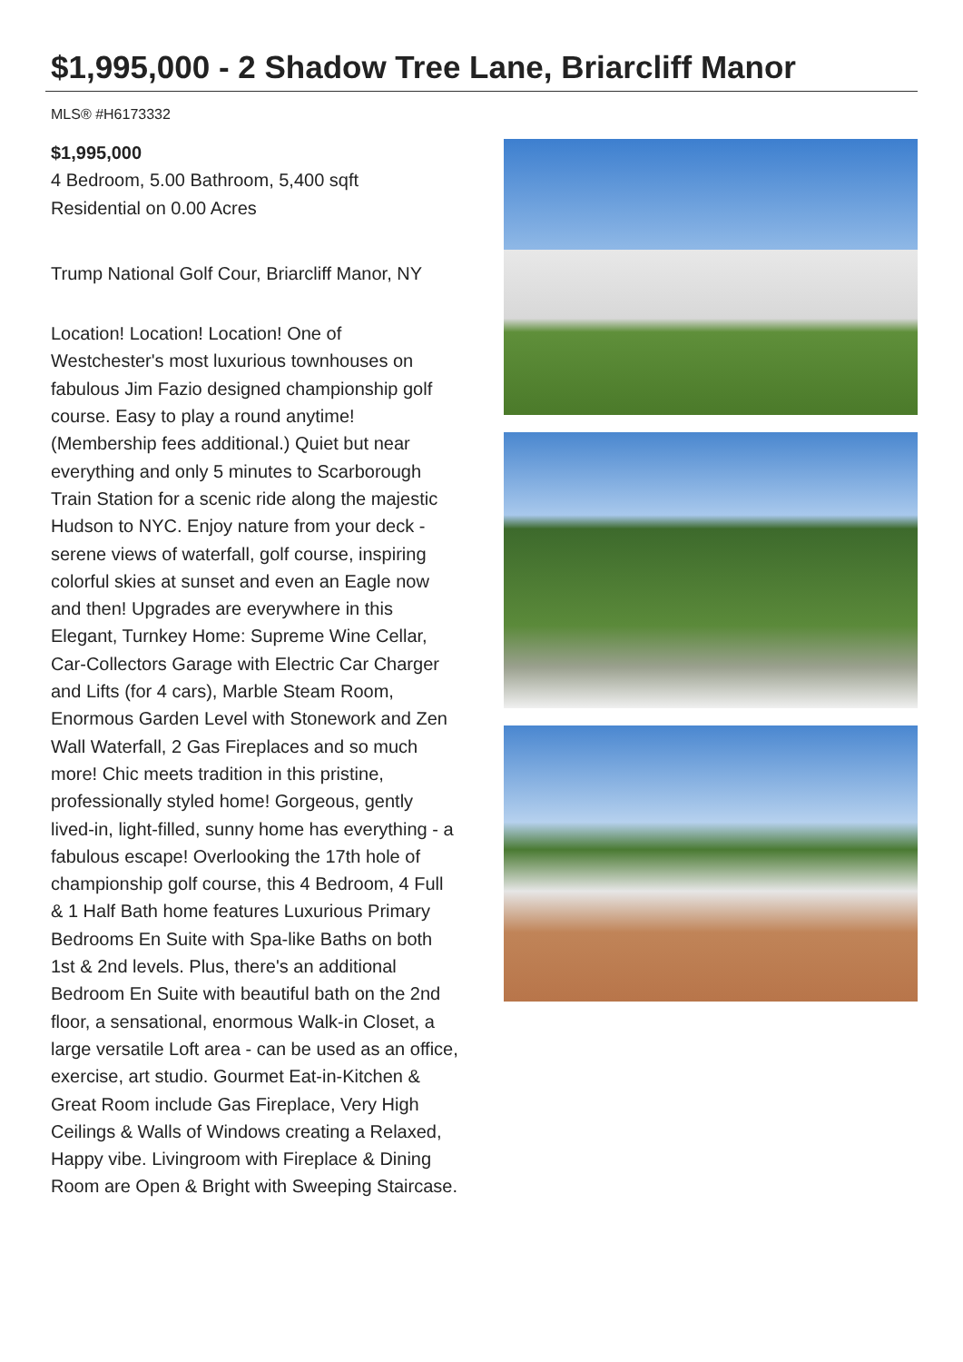$1,995,000 - 2 Shadow Tree Lane, Briarcliff Manor
MLS® #H6173332
$1,995,000
4 Bedroom, 5.00 Bathroom, 5,400 sqft
Residential on 0.00 Acres
Trump National Golf Cour, Briarcliff Manor, NY
Location! Location! Location! One of Westchester's most luxurious townhouses on fabulous Jim Fazio designed championship golf course. Easy to play a round anytime! (Membership fees additional.) Quiet but near everything and only 5 minutes to Scarborough Train Station for a scenic ride along the majestic Hudson to NYC. Enjoy nature from your deck - serene views of waterfall, golf course, inspiring colorful skies at sunset and even an Eagle now and then! Upgrades are everywhere in this Elegant, Turnkey Home: Supreme Wine Cellar, Car-Collectors Garage with Electric Car Charger and Lifts (for 4 cars), Marble Steam Room, Enormous Garden Level with Stonework and Zen Wall Waterfall, 2 Gas Fireplaces and so much more! Chic meets tradition in this pristine, professionally styled home! Gorgeous, gently lived-in, light-filled, sunny home has everything - a fabulous escape! Overlooking the 17th hole of championship golf course, this 4 Bedroom, 4 Full & 1 Half Bath home features Luxurious Primary Bedrooms En Suite with Spa-like Baths on both 1st & 2nd levels. Plus, there's an additional Bedroom En Suite with beautiful bath on the 2nd floor, a sensational, enormous Walk-in Closet, a large versatile Loft area - can be used as an office, exercise, art studio. Gourmet Eat-in-Kitchen & Great Room include Gas Fireplace, Very High Ceilings & Walls of Windows creating a Relaxed, Happy vibe. Livingroom with Fireplace & Dining Room are Open & Bright with Sweeping Staircase.